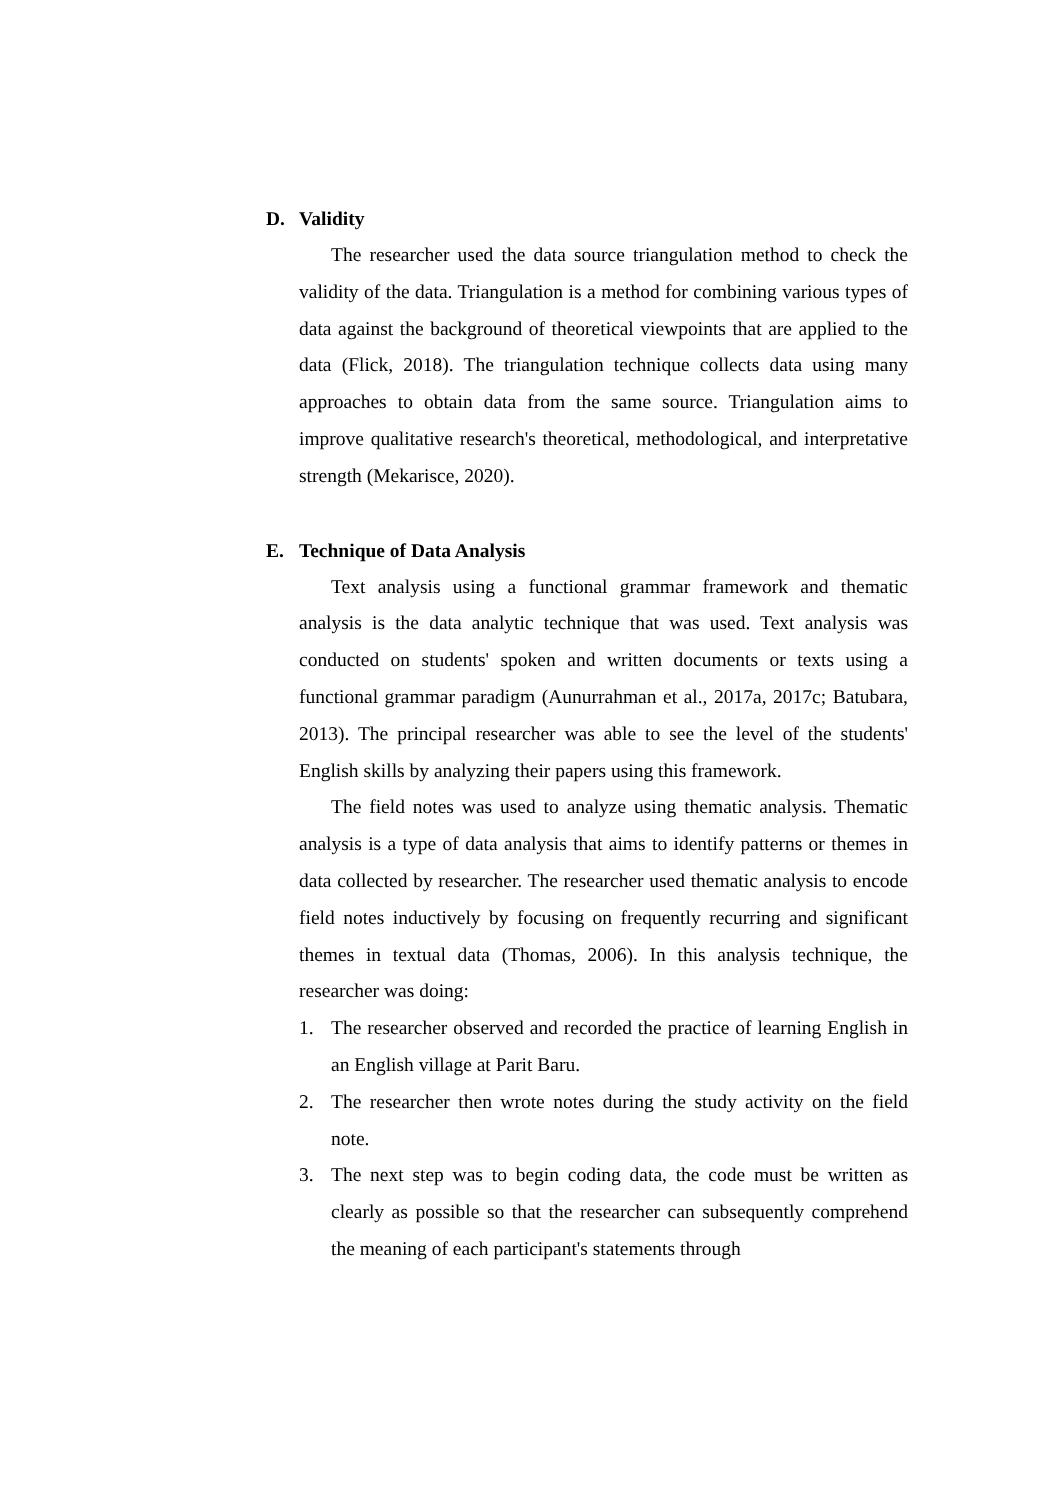D. Validity
The researcher used the data source triangulation method to check the validity of the data. Triangulation is a method for combining various types of data against the background of theoretical viewpoints that are applied to the data (Flick, 2018). The triangulation technique collects data using many approaches to obtain data from the same source. Triangulation aims to improve qualitative research's theoretical, methodological, and interpretative strength (Mekarisce, 2020).
E. Technique of Data Analysis
Text analysis using a functional grammar framework and thematic analysis is the data analytic technique that was used. Text analysis was conducted on students' spoken and written documents or texts using a functional grammar paradigm (Aunurrahman et al., 2017a, 2017c; Batubara, 2013). The principal researcher was able to see the level of the students' English skills by analyzing their papers using this framework.
The field notes was used to analyze using thematic analysis. Thematic analysis is a type of data analysis that aims to identify patterns or themes in data collected by researcher. The researcher used thematic analysis to encode field notes inductively by focusing on frequently recurring and significant themes in textual data (Thomas, 2006). In this analysis technique, the researcher was doing:
1. The researcher observed and recorded the practice of learning English in an English village at Parit Baru.
2. The researcher then wrote notes during the study activity on the field note.
3. The next step was to begin coding data, the code must be written as clearly as possible so that the researcher can subsequently comprehend the meaning of each participant's statements through